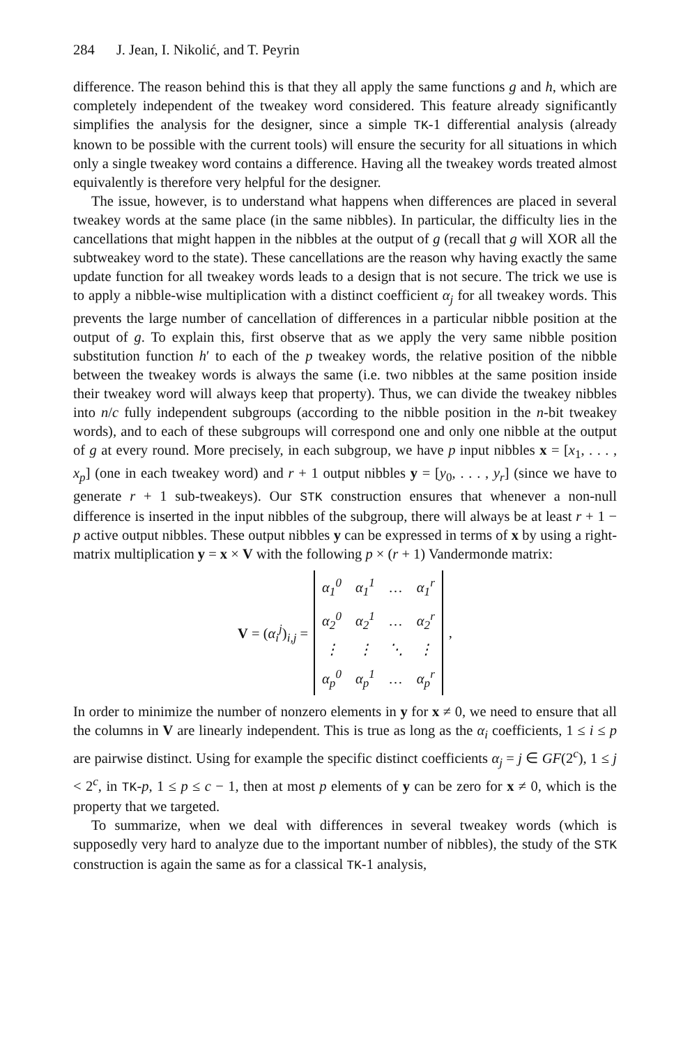284 J. Jean, I. Nikolić, and T. Peyrin
difference. The reason behind this is that they all apply the same functions g and h, which are completely independent of the tweakey word considered. This feature already significantly simplifies the analysis for the designer, since a simple TK-1 differential analysis (already known to be possible with the current tools) will ensure the security for all situations in which only a single tweakey word contains a difference. Having all the tweakey words treated almost equivalently is therefore very helpful for the designer.
The issue, however, is to understand what happens when differences are placed in several tweakey words at the same place (in the same nibbles). In particular, the difficulty lies in the cancellations that might happen in the nibbles at the output of g (recall that g will XOR all the subtweakey word to the state). These cancellations are the reason why having exactly the same update function for all tweakey words leads to a design that is not secure. The trick we use is to apply a nibble-wise multiplication with a distinct coefficient α<sub>j</sub> for all tweakey words. This prevents the large number of cancellation of differences in a particular nibble position at the output of g. To explain this, first observe that as we apply the very same nibble position substitution function h′ to each of the p tweakey words, the relative position of the nibble between the tweakey words is always the same (i.e. two nibbles at the same position inside their tweakey word will always keep that property). Thus, we can divide the tweakey nibbles into n/c fully independent subgroups (according to the nibble position in the n-bit tweakey words), and to each of these subgroups will correspond one and only one nibble at the output of g at every round. More precisely, in each subgroup, we have p input nibbles x = [x<sub>1</sub>, . . . , x<sub>p</sub>] (one in each tweakey word) and r + 1 output nibbles y = [y<sub>0</sub>, . . . , y<sub>r</sub>] (since we have to generate r + 1 sub-tweakeys). Our STK construction ensures that whenever a non-null difference is inserted in the input nibbles of the subgroup, there will always be at least r + 1 − p active output nibbles. These output nibbles y can be expressed in terms of x by using a right-matrix multiplication y = x × V with the following p × (r + 1) Vandermonde matrix:
V = (α<sub>i</sub><sup>j</sup>)<sub>i,j</sub> =
| α<sub>1</sub><sup>0</sup> | α<sub>1</sub><sup>1</sup> | … | α<sub>1</sub><sup>r</sup> |
| α<sub>2</sub><sup>0</sup> | α<sub>2</sub><sup>1</sup> | … | α<sub>2</sub><sup>r</sup> |
| ⋮ | ⋮ | ⋱ | ⋮ |
| α<sub>p</sub><sup>0</sup> | α<sub>p</sub><sup>1</sup> | … | α<sub>p</sub><sup>r</sup> |
,
In order to minimize the number of nonzero elements in y for x ≠ 0, we need to ensure that all the columns in V are linearly independent. This is true as long as the α<sub>i</sub> coefficients, 1 ≤ i ≤ p are pairwise distinct. Using for example the specific distinct coefficients α<sub>j</sub> = j ∈ GF(2<sup>c</sup>), 1 ≤ j < 2<sup>c</sup>, in TK-p, 1 ≤ p ≤ c − 1, then at most p elements of y can be zero for x ≠ 0, which is the property that we targeted.
To summarize, when we deal with differences in several tweakey words (which is supposedly very hard to analyze due to the important number of nibbles), the study of the STK construction is again the same as for a classical TK-1 analysis,